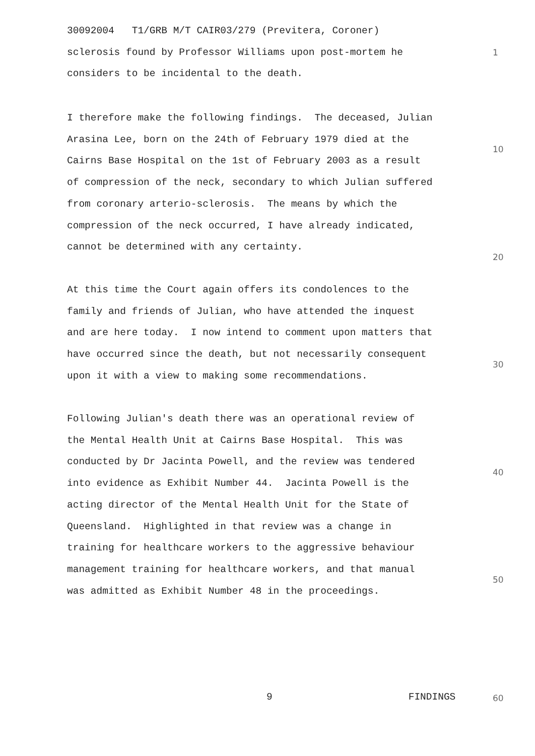30092004 T1/GRB M/T CAIR03/279 (Previtera, Coroner)
sclerosis found by Professor Williams upon post-mortem he
considers to be incidental to the death.
1
I therefore make the following findings. The deceased, Julian
Arasina Lee, born on the 24th of February 1979 died at the
Cairns Base Hospital on the 1st of February 2003 as a result
of compression of the neck, secondary to which Julian suffered
from coronary arterio-sclerosis. The means by which the
compression of the neck occurred, I have already indicated,
cannot be determined with any certainty.
10
20
At this time the Court again offers its condolences to the
family and friends of Julian, who have attended the inquest
and are here today. I now intend to comment upon matters that
have occurred since the death, but not necessarily consequent
upon it with a view to making some recommendations.
30
Following Julian's death there was an operational review of
the Mental Health Unit at Cairns Base Hospital. This was
conducted by Dr Jacinta Powell, and the review was tendered
into evidence as Exhibit Number 44. Jacinta Powell is the
acting director of the Mental Health Unit for the State of
Queensland. Highlighted in that review was a change in
training for healthcare workers to the aggressive behaviour
management training for healthcare workers, and that manual
was admitted as Exhibit Number 48 in the proceedings.
40
50
9 FINDINGS 60